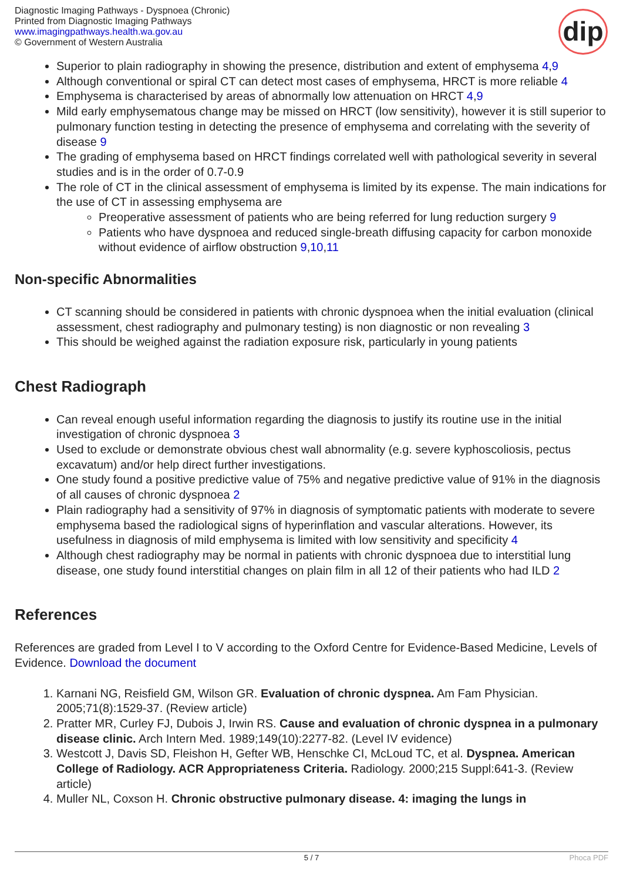Diagnostic Imaging Pathways - Dyspnoea (Chronic)
Printed from Diagnostic Imaging Pathways
www.imagingpathways.health.wa.gov.au
© Government of Western Australia
dip
Superior to plain radiography in showing the presence, distribution and extent of emphysema 4,9
Although conventional or spiral CT can detect most cases of emphysema, HRCT is more reliable 4
Emphysema is characterised by areas of abnormally low attenuation on HRCT 4,9
Mild early emphysematous change may be missed on HRCT (low sensitivity), however it is still superior to pulmonary function testing in detecting the presence of emphysema and correlating with the severity of disease 9
The grading of emphysema based on HRCT findings correlated well with pathological severity in several studies and is in the order of 0.7-0.9
The role of CT in the clinical assessment of emphysema is limited by its expense. The main indications for the use of CT in assessing emphysema are
Preoperative assessment of patients who are being referred for lung reduction surgery 9
Patients who have dyspnoea and reduced single-breath diffusing capacity for carbon monoxide without evidence of airflow obstruction 9,10,11
Non-specific Abnormalities
CT scanning should be considered in patients with chronic dyspnoea when the initial evaluation (clinical assessment, chest radiography and pulmonary testing) is non diagnostic or non revealing 3
This should be weighed against the radiation exposure risk, particularly in young patients
Chest Radiograph
Can reveal enough useful information regarding the diagnosis to justify its routine use in the initial investigation of chronic dyspnoea 3
Used to exclude or demonstrate obvious chest wall abnormality (e.g. severe kyphoscoliosis, pectus excavatum) and/or help direct further investigations.
One study found a positive predictive value of 75% and negative predictive value of 91% in the diagnosis of all causes of chronic dyspnoea 2
Plain radiography had a sensitivity of 97% in diagnosis of symptomatic patients with moderate to severe emphysema based the radiological signs of hyperinflation and vascular alterations. However, its usefulness in diagnosis of mild emphysema is limited with low sensitivity and specificity 4
Although chest radiography may be normal in patients with chronic dyspnoea due to interstitial lung disease, one study found interstitial changes on plain film in all 12 of their patients who had ILD 2
References
References are graded from Level I to V according to the Oxford Centre for Evidence-Based Medicine, Levels of Evidence. Download the document
1. Karnani NG, Reisfield GM, Wilson GR. Evaluation of chronic dyspnea. Am Fam Physician. 2005;71(8):1529-37. (Review article)
2. Pratter MR, Curley FJ, Dubois J, Irwin RS. Cause and evaluation of chronic dyspnea in a pulmonary disease clinic. Arch Intern Med. 1989;149(10):2277-82. (Level IV evidence)
3. Westcott J, Davis SD, Fleishon H, Gefter WB, Henschke CI, McLoud TC, et al. Dyspnea. American College of Radiology. ACR Appropriateness Criteria. Radiology. 2000;215 Suppl:641-3. (Review article)
4. Muller NL, Coxson H. Chronic obstructive pulmonary disease. 4: imaging the lungs in
5 / 7 Phoca PDF